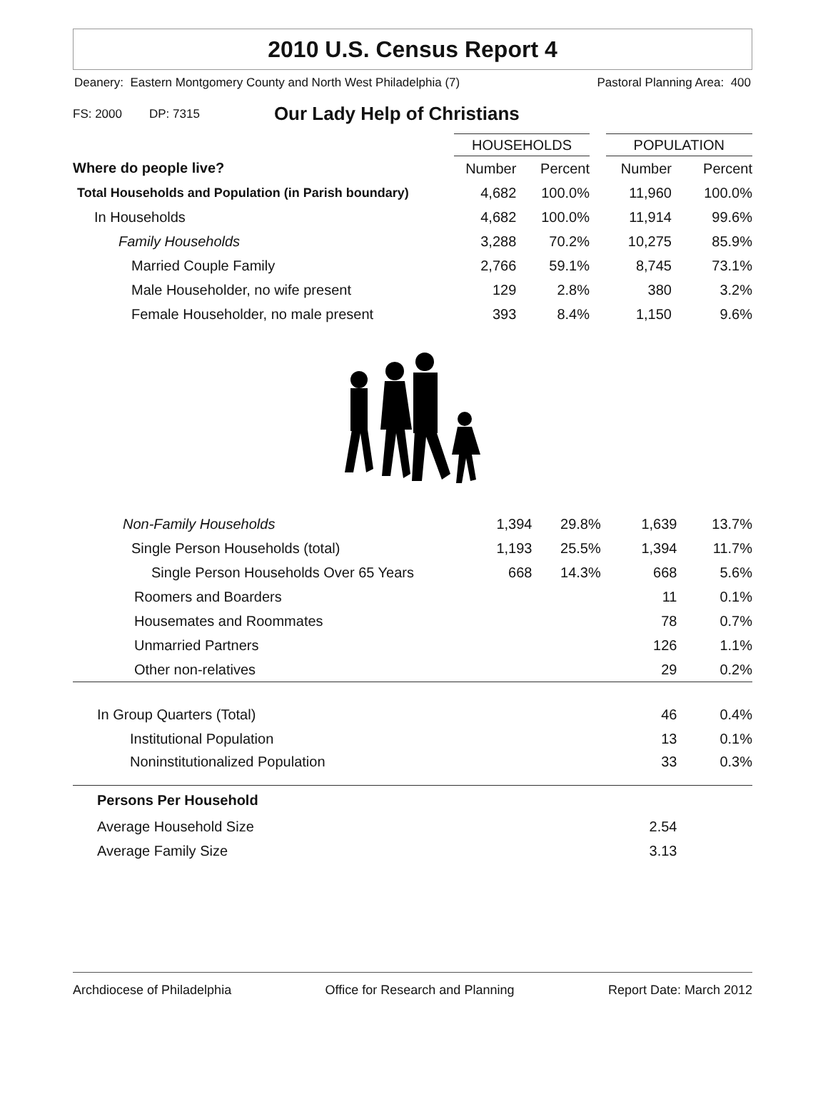2010 U.S. Census Report 4
Deanery: Eastern Montgomery County and North West Philadelphia (7) Pastoral Planning Area: 400
FS: 2000 DP: 7315 Our Lady Help of Christians
| | HOUSEHOLDS | | | POPULATION | |
| Where do people live? | Number | Percent | | Number | Percent |
| Total Households and Population (in Parish boundary) | 4,682 | 100.0% | | 11,960 | 100.0% |
| In Households | 4,682 | 100.0% | | 11,914 | 99.6% |
| Family Households | 3,288 | 70.2% | | 10,275 | 85.9% |
| Married Couple Family | 2,766 | 59.1% | | 8,745 | 73.1% |
| Male Householder, no wife present | 129 | 2.8% | | 380 | 3.2% |
| Female Householder, no male present | 393 | 8.4% | | 1,150 | 9.6% |
| Non-Family Households | 1,394 | 29.8% | | 1,639 | 13.7% |
| Single Person Households (total) | 1,193 | 25.5% | | 1,394 | 11.7% |
| Single Person Households Over 65 Years | 668 | 14.3% | | 668 | 5.6% |
| Roomers and Boarders | | | | 11 | 0.1% |
| Housemates and Roommates | | | | 78 | 0.7% |
| Unmarried Partners | | | | 126 | 1.1% |
| Other non-relatives | | | | 29 | 0.2% |
| In Group Quarters (Total) | | | | 46 | 0.4% |
| Institutional Population | | | | 13 | 0.1% |
| Noninstitutionalized Population | | | | 33 | 0.3% |
| Persons Per Household | | | | | |
| Average Household Size | | | | 2.54 | |
| Average Family Size | | | | 3.13 | |
Archdiocese of Philadelphia Office for Research and Planning Report Date: March 2012